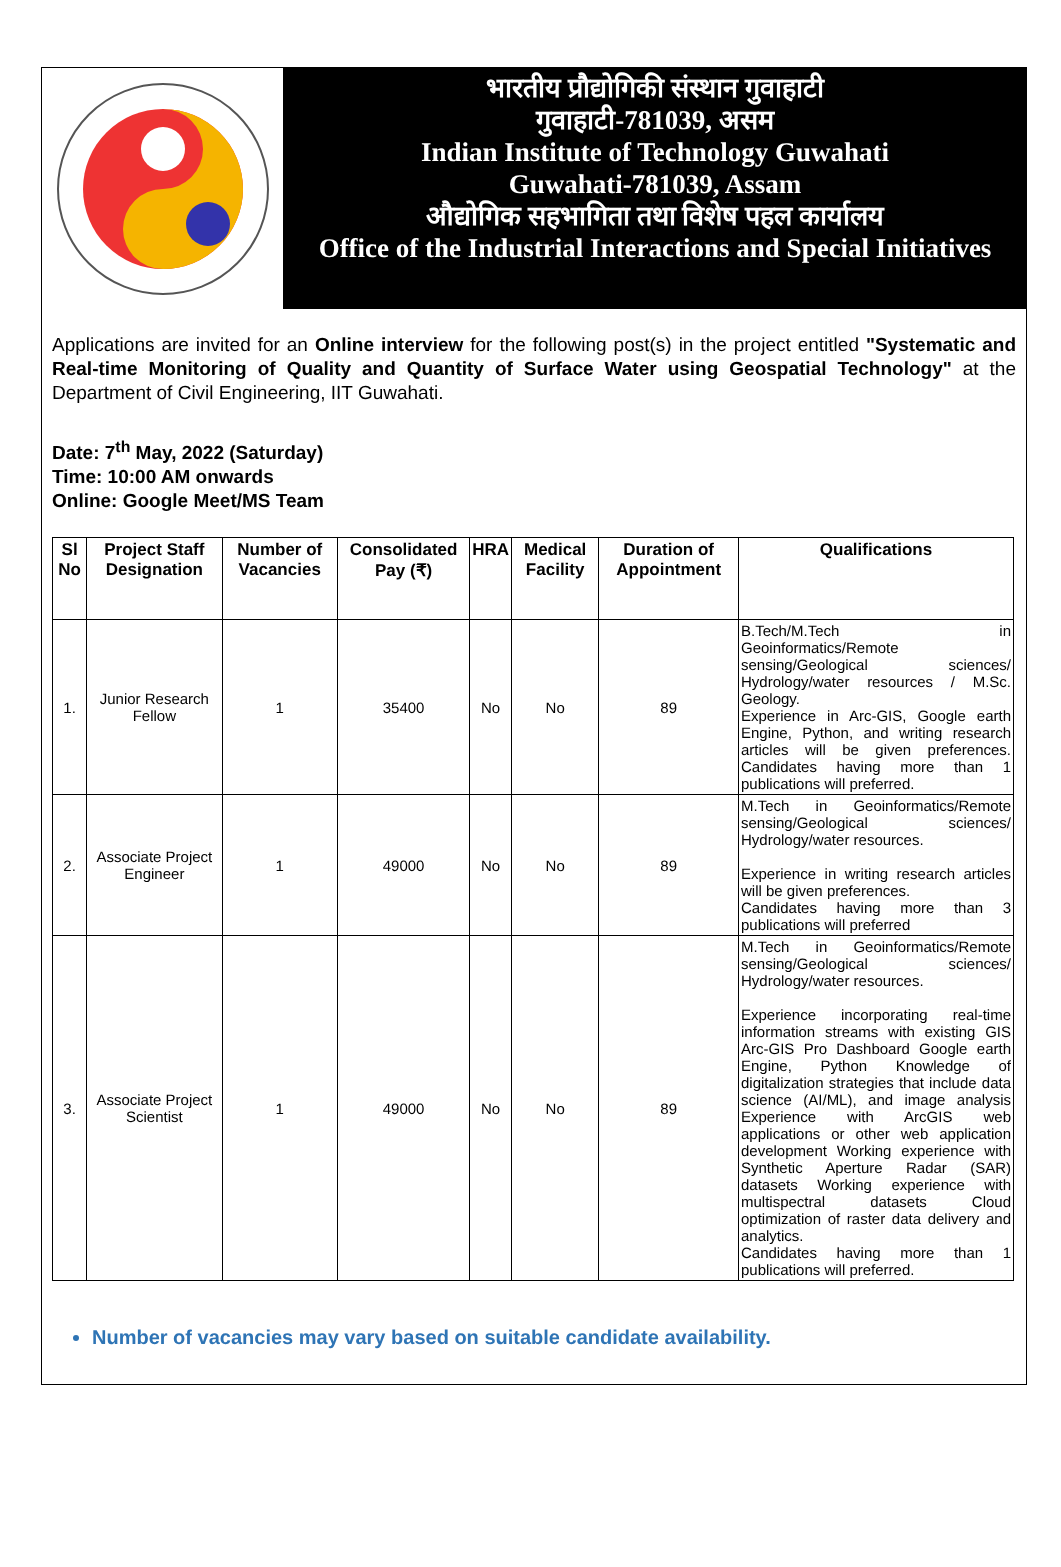भारतीय प्रौद्योगिकी संस्थान गुवाहाटी
गुवाहाटी-781039, असम
Indian Institute of Technology Guwahati
Guwahati-781039, Assam
औद्योगिक सहभागिता तथा विशेष पहल कार्यालय
Office of the Industrial Interactions and Special Initiatives
Applications are invited for an Online interview for the following post(s) in the project entitled "Systematic and Real-time Monitoring of Quality and Quantity of Surface Water using Geospatial Technology" at the Department of Civil Engineering, IIT Guwahati.
Date: 7<sup>th</sup> May, 2022 (Saturday)
Time: 10:00 AM onwards
Online: Google Meet/MS Team
| Sl No | Project Staff Designation | Number of Vacancies | Consolidated Pay (₹) | HRA | Medical Facility | Duration of Appointment | Qualifications |
| --- | --- | --- | --- | --- | --- | --- | --- |
| 1. | Junior Research Fellow | 1 | 35400 | No | No | 89 | B.Tech/M.Tech in Geoinformatics/Remote sensing/Geological sciences/ Hydrology/water resources / M.Sc. Geology. Experience in Arc-GIS, Google earth Engine, Python, and writing research articles will be given preferences. Candidates having more than 1 publications will preferred. |
| 2. | Associate Project Engineer | 1 | 49000 | No | No | 89 | M.Tech in Geoinformatics/Remote sensing/Geological sciences/ Hydrology/water resources. Experience in writing research articles will be given preferences. Candidates having more than 3 publications will preferred |
| 3. | Associate Project Scientist | 1 | 49000 | No | No | 89 | M.Tech in Geoinformatics/Remote sensing/Geological sciences/ Hydrology/water resources. Experience incorporating real-time information streams with existing GIS Arc-GIS Pro Dashboard Google earth Engine, Python Knowledge of digitalization strategies that include data science (AI/ML), and image analysis Experience with ArcGIS web applications or other web application development Working experience with Synthetic Aperture Radar (SAR) datasets Working experience with multispectral datasets Cloud optimization of raster data delivery and analytics. Candidates having more than 1 publications will preferred. |
Number of vacancies may vary based on suitable candidate availability.